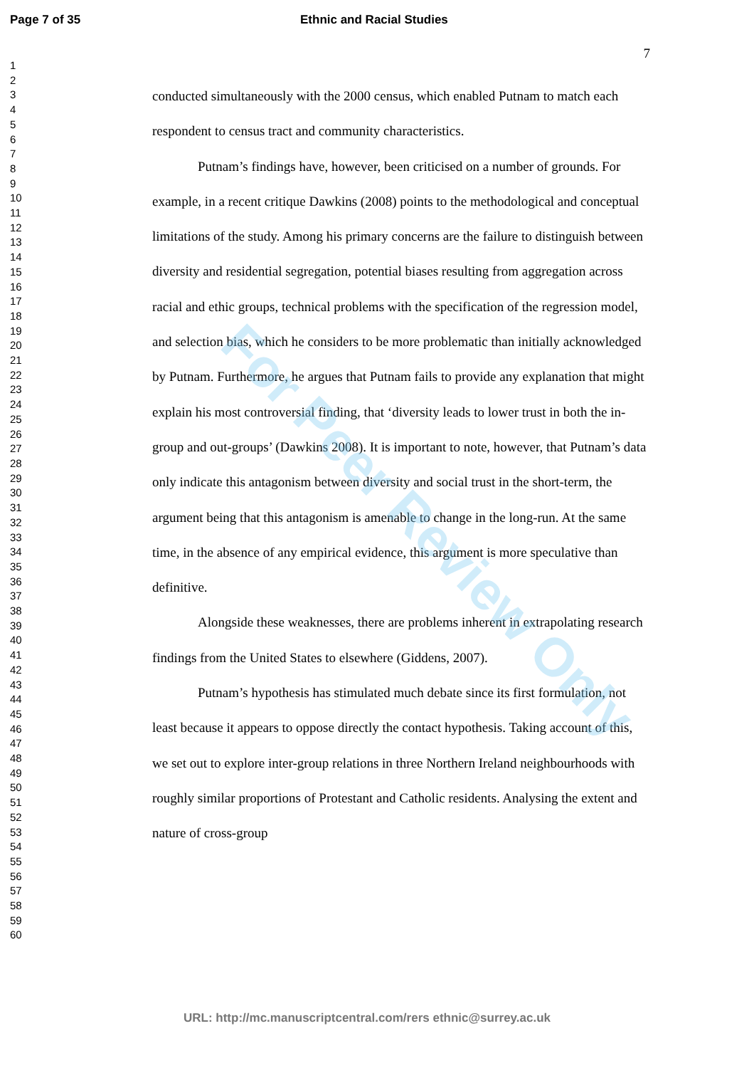Page 7 of 35 Ethnic and Racial Studies
1
2
3
4
5
6
7
8
9
10
11
12
13
14
15
16
17
18
19
20
21
22
23
24
25
26
27
28
29
30
31
32
33
34
35
36
37
38
39
40
41
42
43
44
45
46
47
48
49
50
51
52
53
54
55
56
57
58
59
60
7
conducted simultaneously with the 2000 census, which enabled Putnam to match each respondent to census tract and community characteristics.
Putnam’s findings have, however, been criticised on a number of grounds. For example, in a recent critique Dawkins (2008) points to the methodological and conceptual limitations of the study. Among his primary concerns are the failure to distinguish between diversity and residential segregation, potential biases resulting from aggregation across racial and ethic groups, technical problems with the specification of the regression model, and selection bias, which he considers to be more problematic than initially acknowledged by Putnam. Furthermore, he argues that Putnam fails to provide any explanation that might explain his most controversial finding, that ‘diversity leads to lower trust in both the in-group and out-groups’ (Dawkins 2008). It is important to note, however, that Putnam’s data only indicate this antagonism between diversity and social trust in the short-term, the argument being that this antagonism is amenable to change in the long-run. At the same time, in the absence of any empirical evidence, this argument is more speculative than definitive.
Alongside these weaknesses, there are problems inherent in extrapolating research findings from the United States to elsewhere (Giddens, 2007).
Putnam’s hypothesis has stimulated much debate since its first formulation, not least because it appears to oppose directly the contact hypothesis. Taking account of this, we set out to explore inter-group relations in three Northern Ireland neighbourhoods with roughly similar proportions of Protestant and Catholic residents. Analysing the extent and nature of cross-group
For Peer Review Only
URL: http://mc.manuscriptcentral.com/rers ethnic@surrey.ac.uk